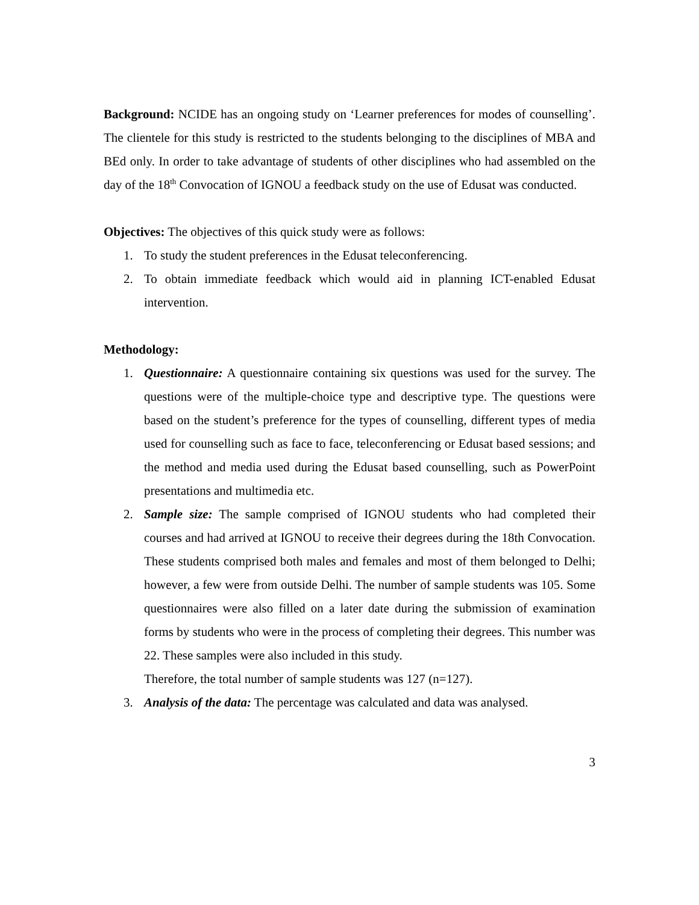Background: NCIDE has an ongoing study on ‘Learner preferences for modes of counselling’. The clientele for this study is restricted to the students belonging to the disciplines of MBA and BEd only. In order to take advantage of students of other disciplines who had assembled on the day of the 18<sup>th</sup> Convocation of IGNOU a feedback study on the use of Edusat was conducted.
Objectives: The objectives of this quick study were as follows:
1. To study the student preferences in the Edusat teleconferencing.
2. To obtain immediate feedback which would aid in planning ICT-enabled Edusat intervention.
Methodology:
1. Questionnaire: A questionnaire containing six questions was used for the survey. The questions were of the multiple-choice type and descriptive type. The questions were based on the student’s preference for the types of counselling, different types of media used for counselling such as face to face, teleconferencing or Edusat based sessions; and the method and media used during the Edusat based counselling, such as PowerPoint presentations and multimedia etc.
2. Sample size: The sample comprised of IGNOU students who had completed their courses and had arrived at IGNOU to receive their degrees during the 18th Convocation. These students comprised both males and females and most of them belonged to Delhi; however, a few were from outside Delhi. The number of sample students was 105. Some questionnaires were also filled on a later date during the submission of examination forms by students who were in the process of completing their degrees. This number was 22. These samples were also included in this study.
Therefore, the total number of sample students was 127 (n=127).
3. Analysis of the data: The percentage was calculated and data was analysed.
3